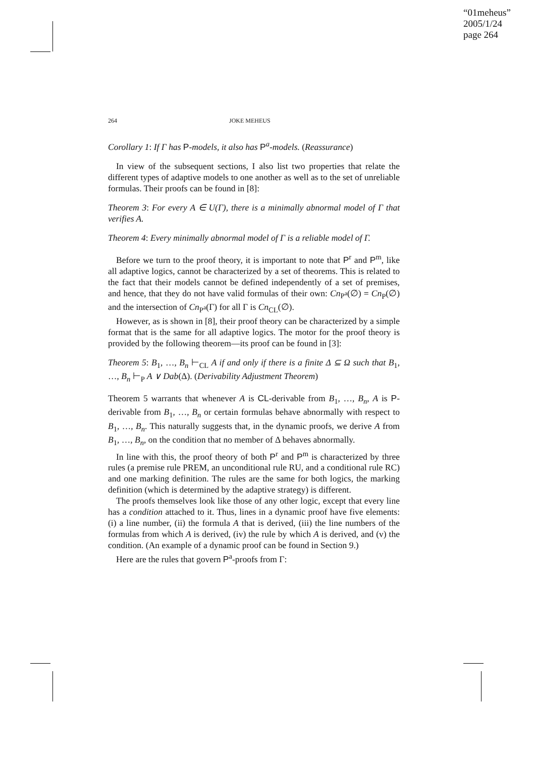“01meheus”
2005/1/24
page 264
264 JOKE MEHEUS
Corollary 1: If Γ has P-models, it also has P<sup>a</sup>-models. (Reassurance)
In view of the subsequent sections, I also list two properties that relate the different types of adaptive models to one another as well as to the set of unreliable formulas. Their proofs can be found in [8]:
Theorem 3: For every A ∈ U(Γ), there is a minimally abnormal model of Γ that verifies A.
Theorem 4: Every minimally abnormal model of Γ is a reliable model of Γ.
Before we turn to the proof theory, it is important to note that P<sup>r</sup> and P<sup>m</sup>, like all adaptive logics, cannot be characterized by a set of theorems. This is related to the fact that their models cannot be defined independently of a set of premises, and hence, that they do not have valid formulas of their own: Cn<sub>P<sup>a</sup></sub>(∅) = Cn<sub>P</sub>(∅) and the intersection of Cn<sub>P<sup>a</sup></sub>(Γ) for all Γ is Cn<sub>CL</sub>(∅).
However, as is shown in [8], their proof theory can be characterized by a simple format that is the same for all adaptive logics. The motor for the proof theory is provided by the following theorem—its proof can be found in [3]:
Theorem 5: B<sub>1</sub>, …, B<sub>n</sub> ⊢<sub>CL</sub> A if and only if there is a finite Δ ⊆ Ω such that B<sub>1</sub>, …, B<sub>n</sub> ⊢<sub>P</sub> A ∨ Dab(Δ). (Derivability Adjustment Theorem)
Theorem 5 warrants that whenever A is CL-derivable from B<sub>1</sub>, …, B<sub>n</sub>, A is P-derivable from B<sub>1</sub>, …, B<sub>n</sub> or certain formulas behave abnormally with respect to B<sub>1</sub>, …, B<sub>n</sub>. This naturally suggests that, in the dynamic proofs, we derive A from B<sub>1</sub>, …, B<sub>n</sub>, on the condition that no member of Δ behaves abnormally.
In line with this, the proof theory of both P<sup>r</sup> and P<sup>m</sup> is characterized by three rules (a premise rule PREM, an unconditional rule RU, and a conditional rule RC) and one marking definition. The rules are the same for both logics, the marking definition (which is determined by the adaptive strategy) is different.
The proofs themselves look like those of any other logic, except that every line has a condition attached to it. Thus, lines in a dynamic proof have five elements: (i) a line number, (ii) the formula A that is derived, (iii) the line numbers of the formulas from which A is derived, (iv) the rule by which A is derived, and (v) the condition. (An example of a dynamic proof can be found in Section 9.)
Here are the rules that govern P<sup>a</sup>-proofs from Γ: